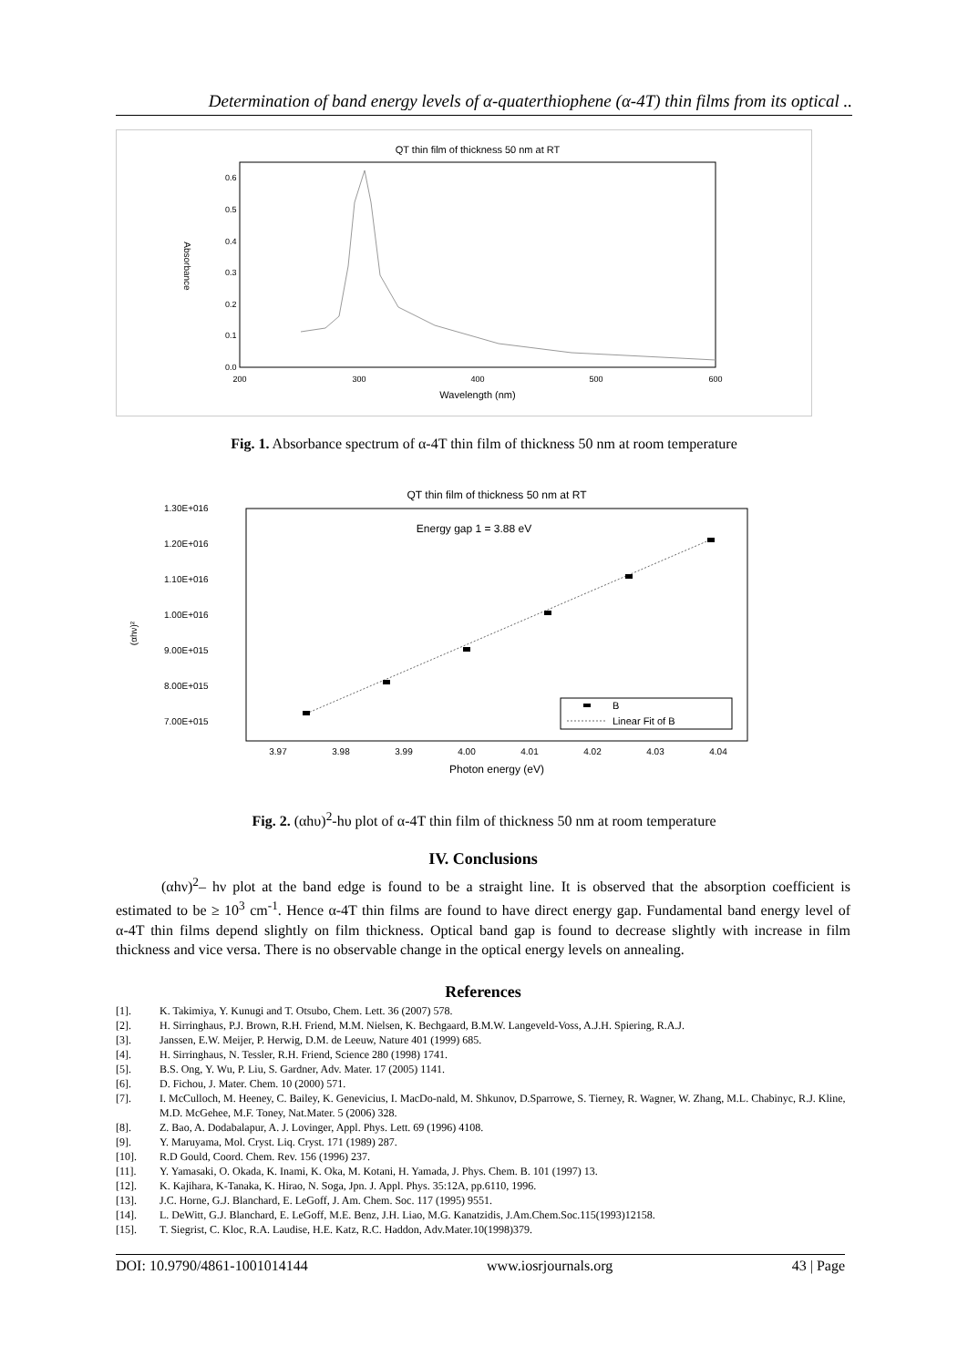Determination of band energy levels of α-quaterthiophene (α-4T) thin films from its optical ..
QT thin film of thickness 50 nm at RT
0.6
0.5
0.4
0.3
0.2
0.1
0.0
200
300
400
500
600
Wavelength (nm)
Absorbance
Fig. 1. Absorbance spectrum of α-4T thin film of thickness 50 nm at room temperature
QT thin film of thickness 50 nm at RT
1.30E+016
1.20E+016
1.10E+016
1.00E+016
9.00E+015
8.00E+015
7.00E+015
(αhν)²
3.97
3.98
3.99
4.00
4.01
4.02
4.03
4.04
Photon energy (eV)
Energy gap 1 = 3.88 eV
B
Linear Fit of B
Fig. 2. (αhυ)<sup>2</sup>-hυ plot of α-4T thin film of thickness 50 nm at room temperature
IV. Conclusions
(αhν)<sup>2</sup>– hν plot at the band edge is found to be a straight line. It is observed that the absorption coefficient is estimated to be ≥ 10<sup>3</sup> cm<sup>-1</sup>. Hence α-4T thin films are found to have direct energy gap. Fundamental band energy level of α-4T thin films depend slightly on film thickness. Optical band gap is found to decrease slightly with increase in film thickness and vice versa. There is no observable change in the optical energy levels on annealing.
References
[1]. K. Takimiya, Y. Kunugi and T. Otsubo, Chem. Lett. 36 (2007) 578.
[2]. H. Sirringhaus, P.J. Brown, R.H. Friend, M.M. Nielsen, K. Bechgaard, B.M.W. Langeveld-Voss, A.J.H. Spiering, R.A.J.
[3]. Janssen, E.W. Meijer, P. Herwig, D.M. de Leeuw, Nature 401 (1999) 685.
[4]. H. Sirringhaus, N. Tessler, R.H. Friend, Science 280 (1998) 1741.
[5]. B.S. Ong, Y. Wu, P. Liu, S. Gardner, Adv. Mater. 17 (2005) 1141.
[6]. D. Fichou, J. Mater. Chem. 10 (2000) 571.
[7]. I. McCulloch, M. Heeney, C. Bailey, K. Genevicius, I. MacDo-nald, M. Shkunov, D.Sparrowe, S. Tierney, R. Wagner, W. Zhang, M.L. Chabinyc, R.J. Kline, M.D. McGehee, M.F. Toney, Nat.Mater. 5 (2006) 328.
[8]. Z. Bao, A. Dodabalapur, A. J. Lovinger, Appl. Phys. Lett. 69 (1996) 4108.
[9]. Y. Maruyama, Mol. Cryst. Liq. Cryst. 171 (1989) 287.
[10]. R.D Gould, Coord. Chem. Rev. 156 (1996) 237.
[11]. Y. Yamasaki, O. Okada, K. Inami, K. Oka, M. Kotani, H. Yamada, J. Phys. Chem. B. 101 (1997) 13.
[12]. K. Kajihara, K-Tanaka, K. Hirao, N. Soga, Jpn. J. Appl. Phys. 35:12A, pp.6110, 1996.
[13]. J.C. Horne, G.J. Blanchard, E. LeGoff, J. Am. Chem. Soc. 117 (1995) 9551.
[14]. L. DeWitt, G.J. Blanchard, E. LeGoff, M.E. Benz, J.H. Liao, M.G. Kanatzidis, J.Am.Chem.Soc.115(1993)12158.
[15]. T. Siegrist, C. Kloc, R.A. Laudise, H.E. Katz, R.C. Haddon, Adv.Mater.10(1998)379.
DOI: 10.9790/4861-1001014144 www.iosrjournals.org 43 | Page